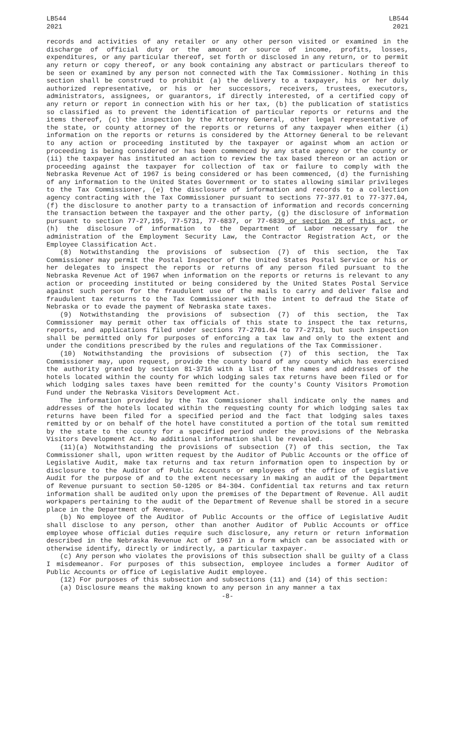LB544
2021
LB544
2021
records and activities of any retailer or any other person visited or examined in the discharge of official duty or the amount or source of income, profits, losses, expenditures, or any particular thereof, set forth or disclosed in any return, or to permit any return or copy thereof, or any book containing any abstract or particulars thereof to be seen or examined by any person not connected with the Tax Commissioner. Nothing in this section shall be construed to prohibit (a) the delivery to a taxpayer, his or her duly authorized representative, or his or her successors, receivers, trustees, executors, administrators, assignees, or guarantors, if directly interested, of a certified copy of any return or report in connection with his or her tax, (b) the publication of statistics so classified as to prevent the identification of particular reports or returns and the items thereof, (c) the inspection by the Attorney General, other legal representative of the state, or county attorney of the reports or returns of any taxpayer when either (i) information on the reports or returns is considered by the Attorney General to be relevant to any action or proceeding instituted by the taxpayer or against whom an action or proceeding is being considered or has been commenced by any state agency or the county or (ii) the taxpayer has instituted an action to review the tax based thereon or an action or proceeding against the taxpayer for collection of tax or failure to comply with the Nebraska Revenue Act of 1967 is being considered or has been commenced, (d) the furnishing of any information to the United States Government or to states allowing similar privileges to the Tax Commissioner, (e) the disclosure of information and records to a collection agency contracting with the Tax Commissioner pursuant to sections 77-377.01 to 77-377.04, (f) the disclosure to another party to a transaction of information and records concerning the transaction between the taxpayer and the other party, (g) the disclosure of information pursuant to section 77-27,195, 77-5731, 77-6837, or 77-6839 or section 28 of this act, or (h) the disclosure of information to the Department of Labor necessary for the administration of the Employment Security Law, the Contractor Registration Act, or the Employee Classification Act.
(8) Notwithstanding the provisions of subsection (7) of this section, the Tax Commissioner may permit the Postal Inspector of the United States Postal Service or his or her delegates to inspect the reports or returns of any person filed pursuant to the Nebraska Revenue Act of 1967 when information on the reports or returns is relevant to any action or proceeding instituted or being considered by the United States Postal Service against such person for the fraudulent use of the mails to carry and deliver false and fraudulent tax returns to the Tax Commissioner with the intent to defraud the State of Nebraska or to evade the payment of Nebraska state taxes.
(9) Notwithstanding the provisions of subsection (7) of this section, the Tax Commissioner may permit other tax officials of this state to inspect the tax returns, reports, and applications filed under sections 77-2701.04 to 77-2713, but such inspection shall be permitted only for purposes of enforcing a tax law and only to the extent and under the conditions prescribed by the rules and regulations of the Tax Commissioner.
(10) Notwithstanding the provisions of subsection (7) of this section, the Tax Commissioner may, upon request, provide the county board of any county which has exercised the authority granted by section 81-3716 with a list of the names and addresses of the hotels located within the county for which lodging sales tax returns have been filed or for which lodging sales taxes have been remitted for the county's County Visitors Promotion Fund under the Nebraska Visitors Development Act.
The information provided by the Tax Commissioner shall indicate only the names and addresses of the hotels located within the requesting county for which lodging sales tax returns have been filed for a specified period and the fact that lodging sales taxes remitted by or on behalf of the hotel have constituted a portion of the total sum remitted by the state to the county for a specified period under the provisions of the Nebraska Visitors Development Act. No additional information shall be revealed.
(11)(a) Notwithstanding the provisions of subsection (7) of this section, the Tax Commissioner shall, upon written request by the Auditor of Public Accounts or the office of Legislative Audit, make tax returns and tax return information open to inspection by or disclosure to the Auditor of Public Accounts or employees of the office of Legislative Audit for the purpose of and to the extent necessary in making an audit of the Department of Revenue pursuant to section 50-1205 or 84-304. Confidential tax returns and tax return information shall be audited only upon the premises of the Department of Revenue. All audit workpapers pertaining to the audit of the Department of Revenue shall be stored in a secure place in the Department of Revenue.
(b) No employee of the Auditor of Public Accounts or the office of Legislative Audit shall disclose to any person, other than another Auditor of Public Accounts or office employee whose official duties require such disclosure, any return or return information described in the Nebraska Revenue Act of 1967 in a form which can be associated with or otherwise identify, directly or indirectly, a particular taxpayer.
(c) Any person who violates the provisions of this subsection shall be guilty of a Class I misdemeanor. For purposes of this subsection, employee includes a former Auditor of Public Accounts or office of Legislative Audit employee.
(12) For purposes of this subsection and subsections (11) and (14) of this section:
(a) Disclosure means the making known to any person in any manner a tax
-8-